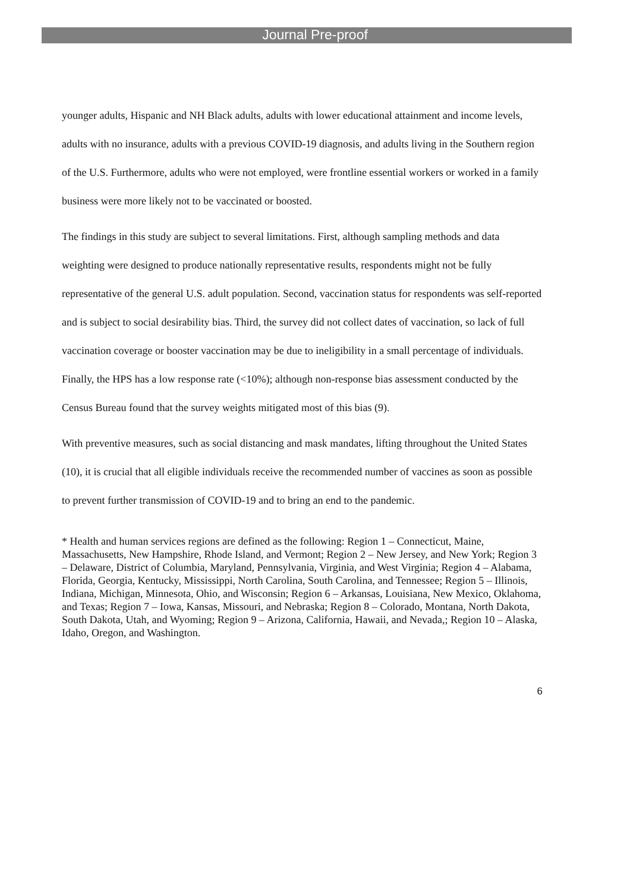Journal Pre-proof
younger adults, Hispanic and NH Black adults, adults with lower educational attainment and income levels, adults with no insurance, adults with a previous COVID-19 diagnosis, and adults living in the Southern region of the U.S. Furthermore, adults who were not employed, were frontline essential workers or worked in a family business were more likely not to be vaccinated or boosted.
The findings in this study are subject to several limitations. First, although sampling methods and data weighting were designed to produce nationally representative results, respondents might not be fully representative of the general U.S. adult population. Second, vaccination status for respondents was self-reported and is subject to social desirability bias. Third, the survey did not collect dates of vaccination, so lack of full vaccination coverage or booster vaccination may be due to ineligibility in a small percentage of individuals. Finally, the HPS has a low response rate (<10%); although non-response bias assessment conducted by the Census Bureau found that the survey weights mitigated most of this bias (9).
With preventive measures, such as social distancing and mask mandates, lifting throughout the United States (10), it is crucial that all eligible individuals receive the recommended number of vaccines as soon as possible to prevent further transmission of COVID-19 and to bring an end to the pandemic.
* Health and human services regions are defined as the following: Region 1 – Connecticut, Maine, Massachusetts, New Hampshire, Rhode Island, and Vermont; Region 2 – New Jersey, and New York; Region 3 – Delaware, District of Columbia, Maryland, Pennsylvania, Virginia, and West Virginia; Region 4 – Alabama, Florida, Georgia, Kentucky, Mississippi, North Carolina, South Carolina, and Tennessee; Region 5 – Illinois, Indiana, Michigan, Minnesota, Ohio, and Wisconsin; Region 6 – Arkansas, Louisiana, New Mexico, Oklahoma, and Texas; Region 7 – Iowa, Kansas, Missouri, and Nebraska; Region 8 – Colorado, Montana, North Dakota, South Dakota, Utah, and Wyoming; Region 9 – Arizona, California, Hawaii, and Nevada,; Region 10 – Alaska, Idaho, Oregon, and Washington.
6